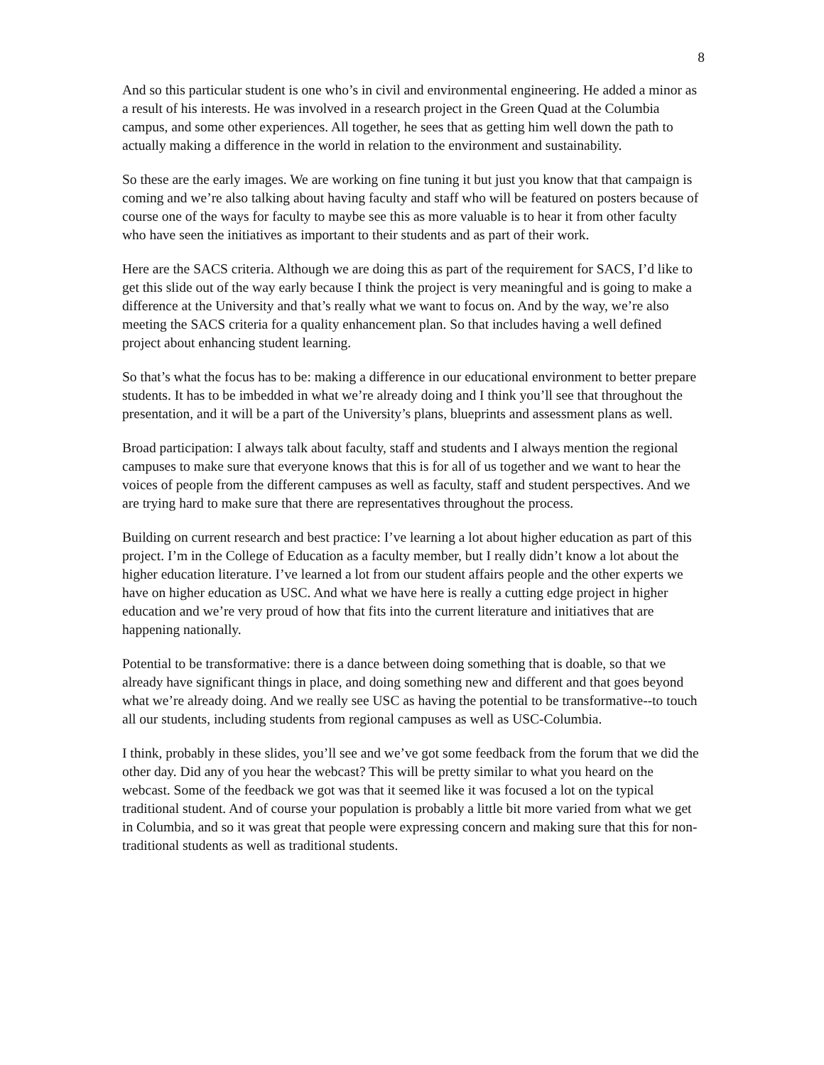8
And so this particular student is one who’s in civil and environmental engineering. He added a minor as a result of his interests. He was involved in a research project in the Green Quad at the Columbia campus, and some other experiences. All together, he sees that as getting him well down the path to actually making a difference in the world in relation to the environment and sustainability.
So these are the early images. We are working on fine tuning it but just you know that that campaign is coming and we’re also talking about having faculty and staff who will be featured on posters because of course one of the ways for faculty to maybe see this as more valuable is to hear it from other faculty who have seen the initiatives as important to their students and as part of their work.
Here are the SACS criteria. Although we are doing this as part of the requirement for SACS, I’d like to get this slide out of the way early because I think the project is very meaningful and is going to make a difference at the University and that’s really what we want to focus on. And by the way, we’re also meeting the SACS criteria for a quality enhancement plan. So that includes having a well defined project about enhancing student learning.
So that’s what the focus has to be: making a difference in our educational environment to better prepare students. It has to be imbedded in what we’re already doing and I think you’ll see that throughout the presentation, and it will be a part of the University’s plans, blueprints and assessment plans as well.
Broad participation: I always talk about faculty, staff and students and I always mention the regional campuses to make sure that everyone knows that this is for all of us together and we want to hear the voices of people from the different campuses as well as faculty, staff and student perspectives. And we are trying hard to make sure that there are representatives throughout the process.
Building on current research and best practice: I’ve learning a lot about higher education as part of this project. I’m in the College of Education as a faculty member, but I really didn’t know a lot about the higher education literature. I’ve learned a lot from our student affairs people and the other experts we have on higher education as USC. And what we have here is really a cutting edge project in higher education and we’re very proud of how that fits into the current literature and initiatives that are happening nationally.
Potential to be transformative: there is a dance between doing something that is doable, so that we already have significant things in place, and doing something new and different and that goes beyond what we’re already doing. And we really see USC as having the potential to be transformative--to touch all our students, including students from regional campuses as well as USC-Columbia.
I think, probably in these slides, you’ll see and we’ve got some feedback from the forum that we did the other day. Did any of you hear the webcast? This will be pretty similar to what you heard on the webcast. Some of the feedback we got was that it seemed like it was focused a lot on the typical traditional student. And of course your population is probably a little bit more varied from what we get in Columbia, and so it was great that people were expressing concern and making sure that this for non-traditional students as well as traditional students.